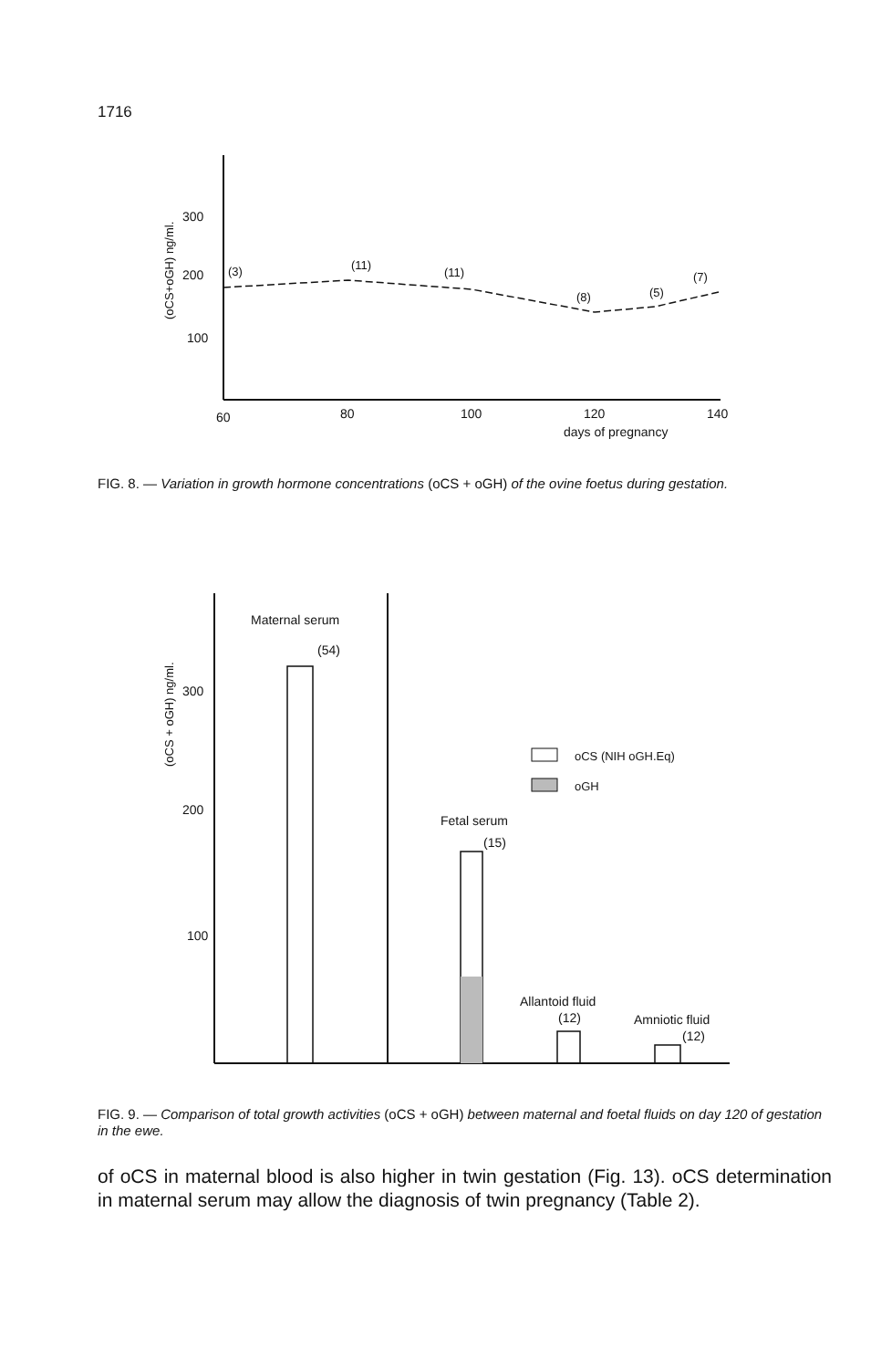1716
300
200
100
(oCS+oGH) ng/ml.
(3)
(11)
(11)
(8)
(5)
(7)
60
80
100
120
140
days of pregnancy
FIG. 8. — Variation in growth hormone concentrations (oCS + oGH) of the ovine foetus during gestation.
300
200
100
(oCS + oGH) ng/ml.
Maternal serum
(54)
Fetal serum
(15)
oCS (NIH oGH.Eq)
oGH
Allantoid fluid
(12)
Amniotic fluid
(12)
FIG. 9. — Comparison of total growth activities (oCS + oGH) between maternal and foetal fluids on day 120 of gestation in the ewe.
of oCS in maternal blood is also higher in twin gestation (Fig. 13). oCS determination in maternal serum may allow the diagnosis of twin pregnancy (Table 2).